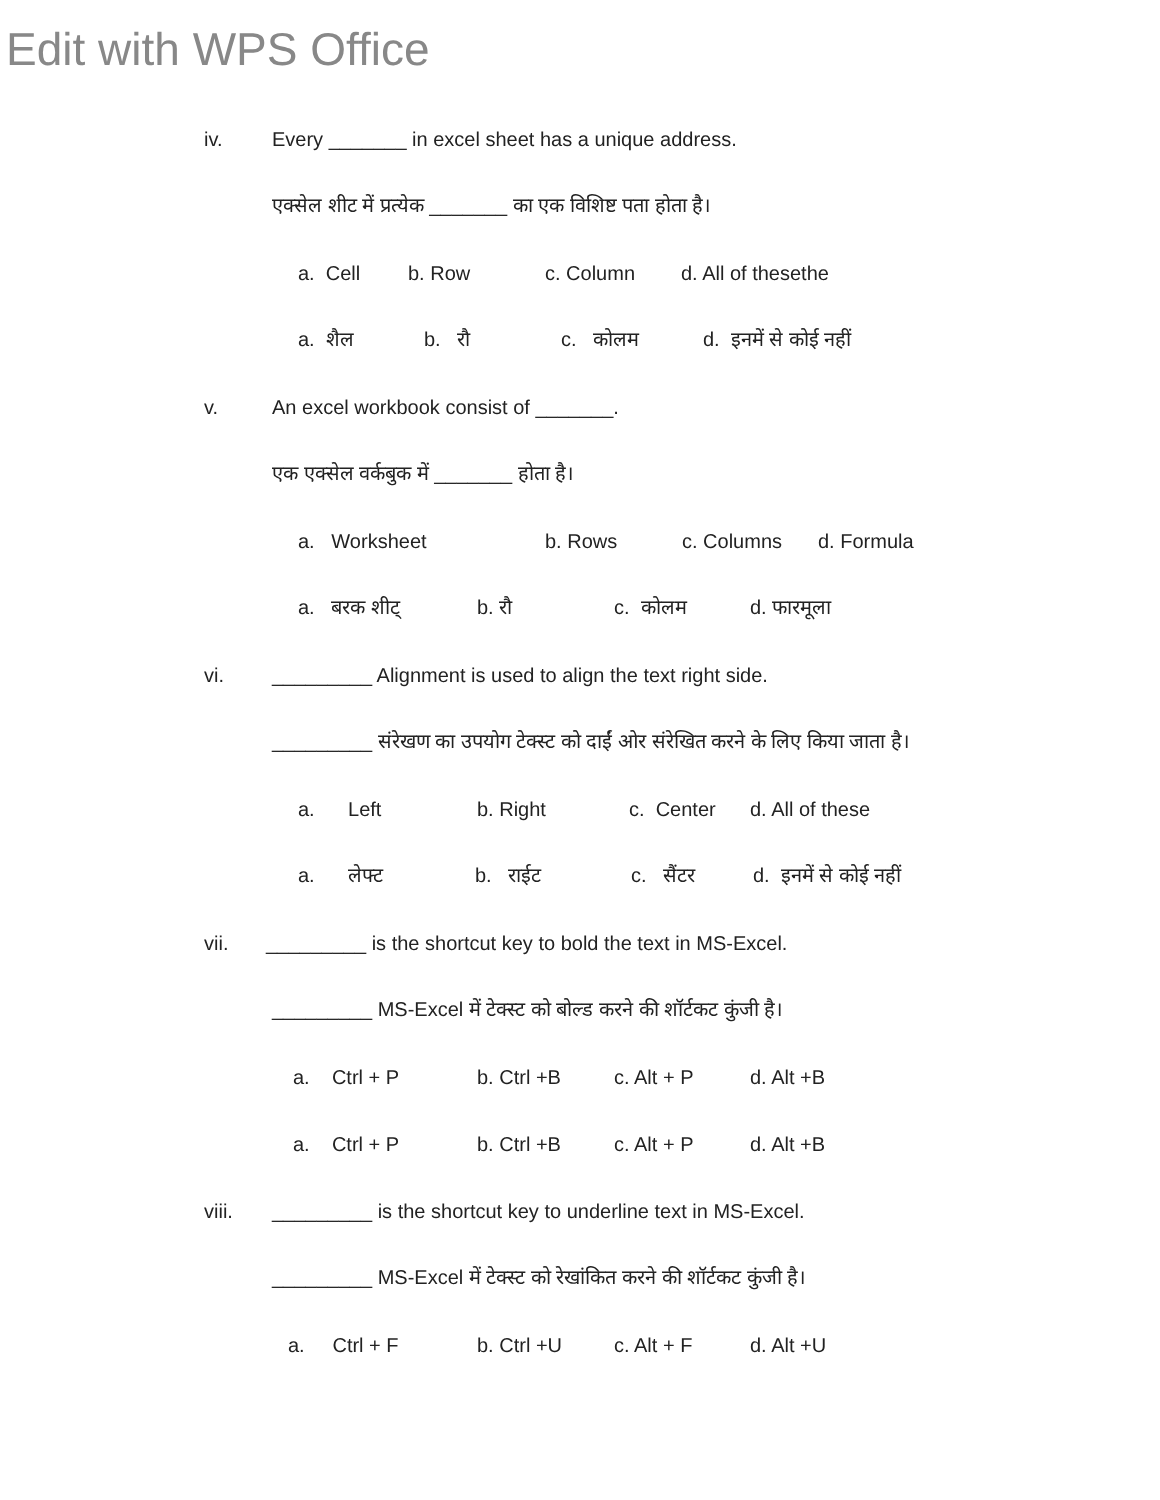Edit with WPS Office
iv. Every _______ in excel sheet has a unique address.
एक्सेल शीट में प्रत्येक _______ का एक विशिष्ट पता होता है।
a. Cell b. Row c. Column d. All of thesethe
a. शैल b. रौ c. कोलम d. इनमें से कोई नहीं
v. An excel workbook consist of _______.
एक एक्सेल वर्कबुक में _______ होता है।
a. Worksheet b. Rows c. Columns d. Formula
a. बरक शीट् b. रौ c. कोलम d. फारमूला
vi. _________ Alignment is used to align the text right side.
_________ संरेखण का उपयोग टेक्स्ट को दाईं ओर संरेखित करने के लिए किया जाता है।
a. Left b. Right c. Center d. All of these
a. लेफ्ट b. राईट c. सैंटर d. इनमें से कोई नहीं
vii. _________ is the shortcut key to bold the text in MS-Excel.
_________ MS-Excel में टेक्स्ट को बोल्ड करने की शॉर्टकट कुंजी है।
a. Ctrl + P b. Ctrl +B c. Alt + P d. Alt +B
a. Ctrl + P b. Ctrl +B c. Alt + P d. Alt +B
viii. _________ is the shortcut key to underline text in MS-Excel.
_________ MS-Excel में टेक्स्ट को रेखांकित करने की शॉर्टकट कुंजी है।
a. Ctrl + F b. Ctrl +U c. Alt + F d. Alt +U